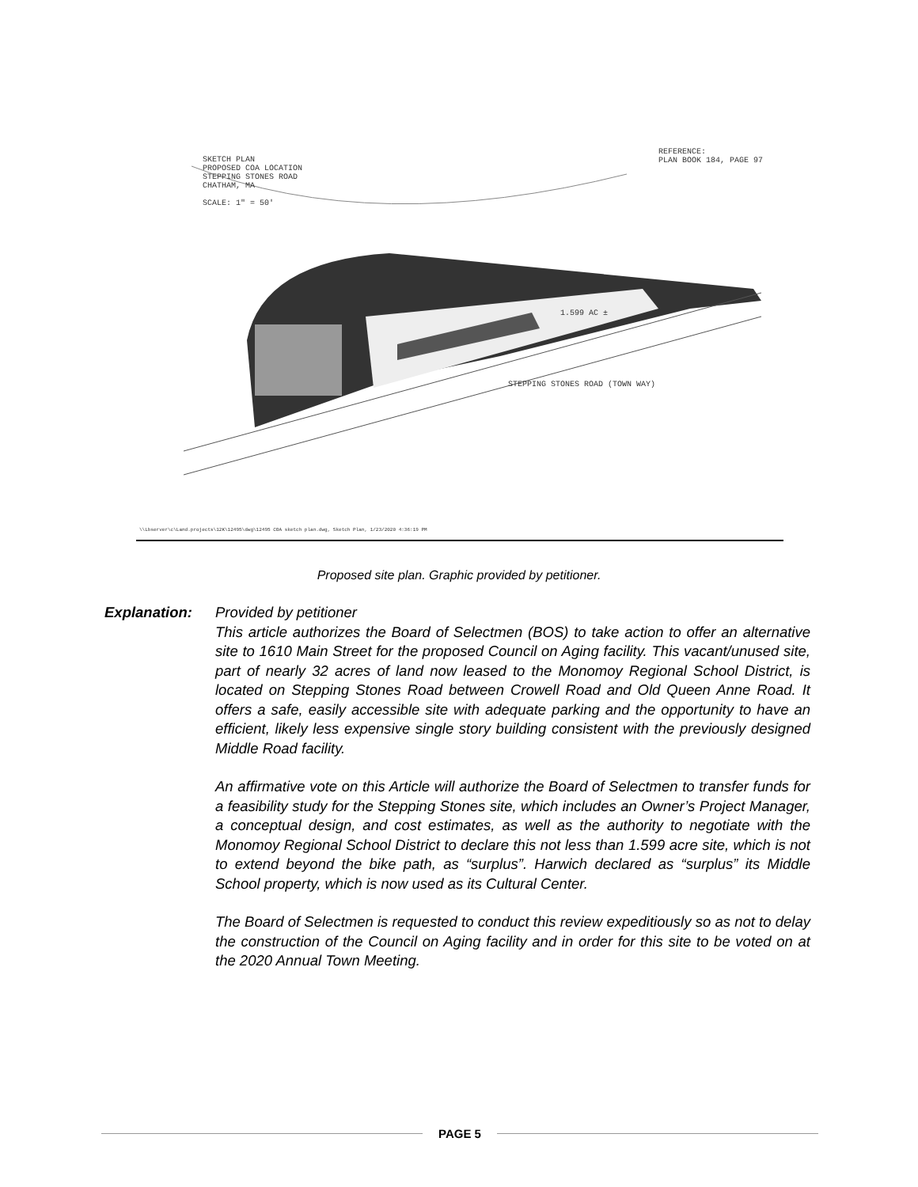SKETCH PLAN
PROPOSED COA LOCATION
STEPPING STONES ROAD
CHATHAM, MA
SCALE: 1" = 50'
REFERENCE:
PLAN BOOK 184, PAGE 97
1.599 AC ±
STEPPING STONES ROAD (TOWN WAY)
\\Lbserver\c\Land.projects\12K\12495\dwg\12495 COA sketch plan.dwg, Sketch Plan, 1/23/2020 4:36:19 PM
Proposed site plan. Graphic provided by petitioner.
Explanation: Provided by petitioner
This article authorizes the Board of Selectmen (BOS) to take action to offer an alternative site to 1610 Main Street for the proposed Council on Aging facility. This vacant/unused site, part of nearly 32 acres of land now leased to the Monomoy Regional School District, is located on Stepping Stones Road between Crowell Road and Old Queen Anne Road. It offers a safe, easily accessible site with adequate parking and the opportunity to have an efficient, likely less expensive single story building consistent with the previously designed Middle Road facility.
An affirmative vote on this Article will authorize the Board of Selectmen to transfer funds for a feasibility study for the Stepping Stones site, which includes an Owner’s Project Manager, a conceptual design, and cost estimates, as well as the authority to negotiate with the Monomoy Regional School District to declare this not less than 1.599 acre site, which is not to extend beyond the bike path, as “surplus”. Harwich declared as “surplus” its Middle School property, which is now used as its Cultural Center.
The Board of Selectmen is requested to conduct this review expeditiously so as not to delay the construction of the Council on Aging facility and in order for this site to be voted on at the 2020 Annual Town Meeting.
PAGE 5